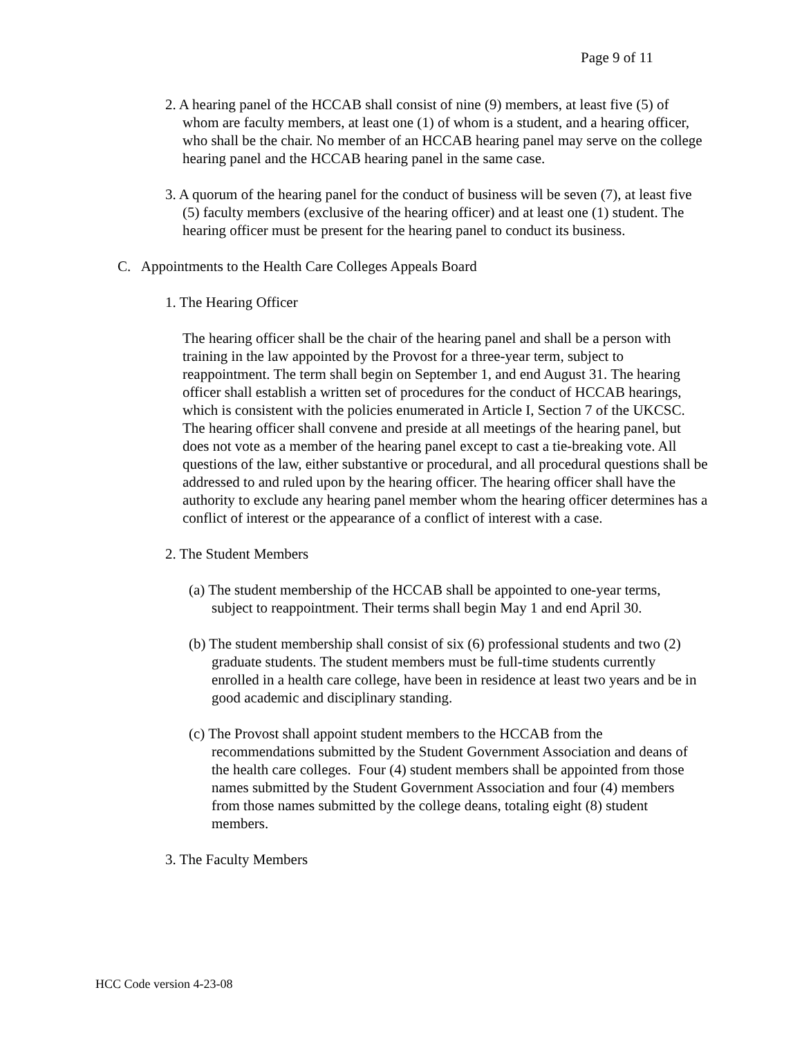Page 9 of 11
2. A hearing panel of the HCCAB shall consist of nine (9) members, at least five (5) of whom are faculty members, at least one (1) of whom is a student, and a hearing officer, who shall be the chair. No member of an HCCAB hearing panel may serve on the college hearing panel and the HCCAB hearing panel in the same case.
3. A quorum of the hearing panel for the conduct of business will be seven (7), at least five (5) faculty members (exclusive of the hearing officer) and at least one (1) student. The hearing officer must be present for the hearing panel to conduct its business.
C. Appointments to the Health Care Colleges Appeals Board
1. The Hearing Officer
The hearing officer shall be the chair of the hearing panel and shall be a person with training in the law appointed by the Provost for a three-year term, subject to reappointment. The term shall begin on September 1, and end August 31. The hearing officer shall establish a written set of procedures for the conduct of HCCAB hearings, which is consistent with the policies enumerated in Article I, Section 7 of the UKCSC. The hearing officer shall convene and preside at all meetings of the hearing panel, but does not vote as a member of the hearing panel except to cast a tie-breaking vote. All questions of the law, either substantive or procedural, and all procedural questions shall be addressed to and ruled upon by the hearing officer. The hearing officer shall have the authority to exclude any hearing panel member whom the hearing officer determines has a conflict of interest or the appearance of a conflict of interest with a case.
2. The Student Members
(a) The student membership of the HCCAB shall be appointed to one-year terms, subject to reappointment. Their terms shall begin May 1 and end April 30.
(b) The student membership shall consist of six (6) professional students and two (2) graduate students. The student members must be full-time students currently enrolled in a health care college, have been in residence at least two years and be in good academic and disciplinary standing.
(c) The Provost shall appoint student members to the HCCAB from the recommendations submitted by the Student Government Association and deans of the health care colleges. Four (4) student members shall be appointed from those names submitted by the Student Government Association and four (4) members from those names submitted by the college deans, totaling eight (8) student members.
3. The Faculty Members
HCC Code version 4-23-08